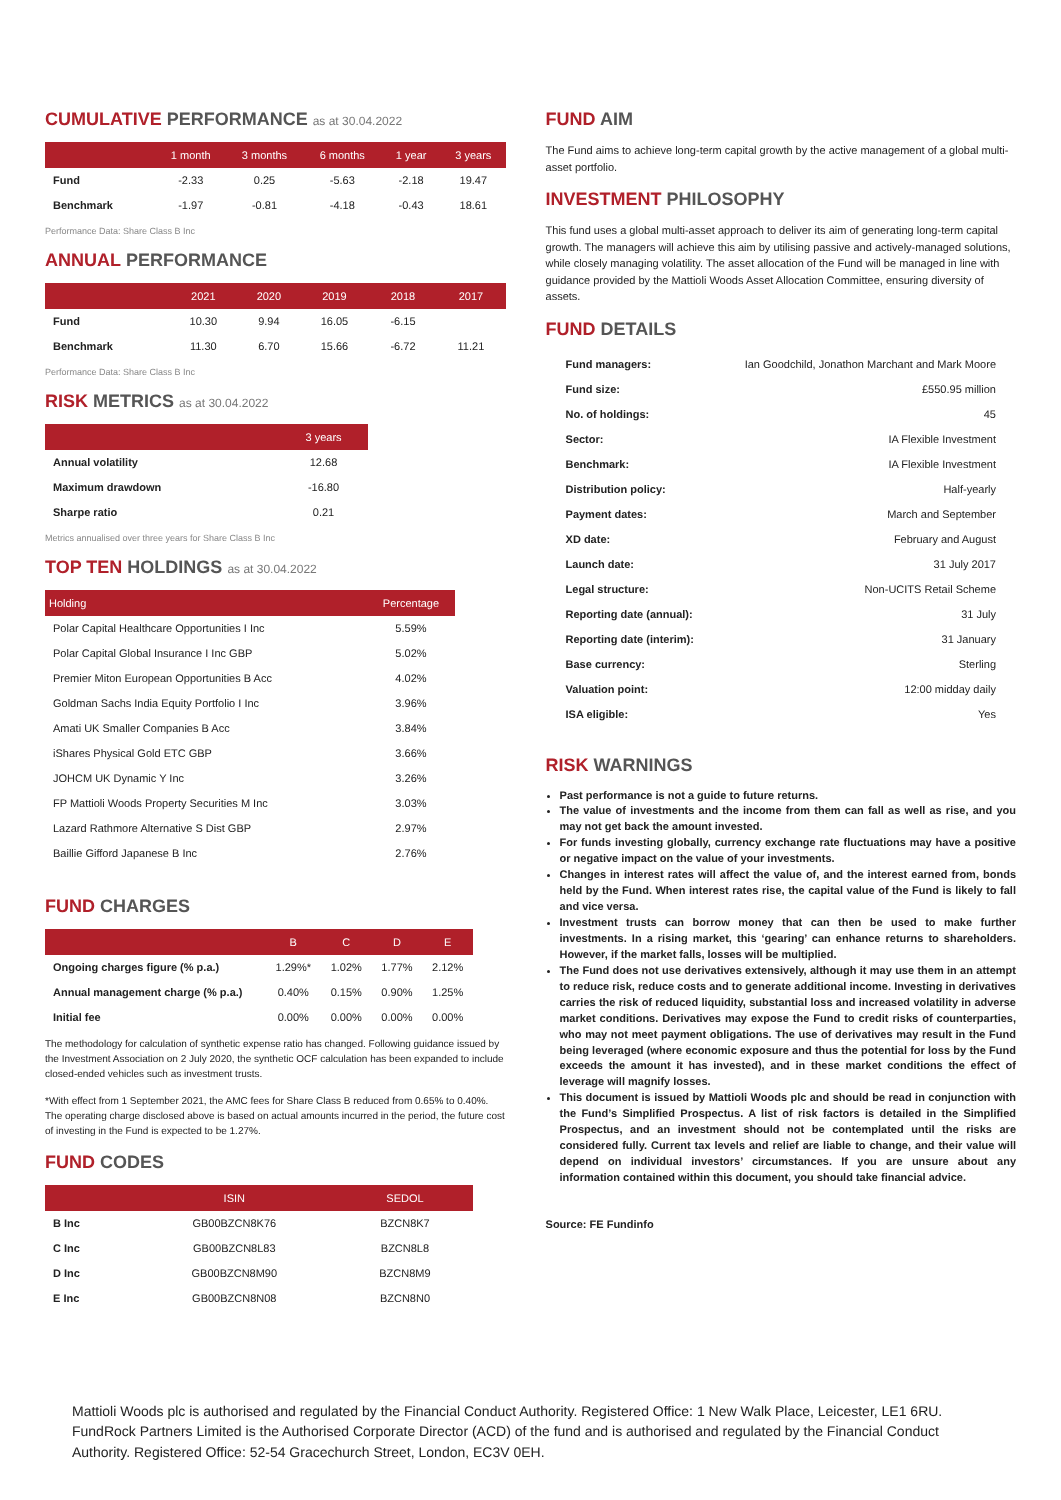CUMULATIVE PERFORMANCE as at 30.04.2022
| | 1 month | 3 months | 6 months | 1 year | 3 years |
| --- | --- | --- | --- | --- | --- |
| Fund | -2.33 | 0.25 | -5.63 | -2.18 | 19.47 |
| Benchmark | -1.97 | -0.81 | -4.18 | -0.43 | 18.61 |
Performance Data: Share Class B Inc
ANNUAL PERFORMANCE
| | 2021 | 2020 | 2019 | 2018 | 2017 |
| --- | --- | --- | --- | --- | --- |
| Fund | 10.30 | 9.94 | 16.05 | -6.15 | |
| Benchmark | 11.30 | 6.70 | 15.66 | -6.72 | 11.21 |
Performance Data: Share Class B Inc
RISK METRICS as at 30.04.2022
| | 3 years |
| --- | --- |
| Annual volatility | 12.68 |
| Maximum drawdown | -16.80 |
| Sharpe ratio | 0.21 |
Metrics annualised over three years for Share Class B Inc
TOP TEN HOLDINGS as at 30.04.2022
| Holding | Percentage |
| --- | --- |
| Polar Capital Healthcare Opportunities I Inc | 5.59% |
| Polar Capital Global Insurance I Inc GBP | 5.02% |
| Premier Miton European Opportunities B Acc | 4.02% |
| Goldman Sachs India Equity Portfolio I Inc | 3.96% |
| Amati UK Smaller Companies B Acc | 3.84% |
| iShares Physical Gold ETC GBP | 3.66% |
| JOHCM UK Dynamic Y Inc | 3.26% |
| FP Mattioli Woods Property Securities M Inc | 3.03% |
| Lazard Rathmore Alternative S Dist GBP | 2.97% |
| Baillie Gifford Japanese B Inc | 2.76% |
FUND CHARGES
| | B | C | D | E |
| --- | --- | --- | --- | --- |
| Ongoing charges figure (% p.a.) | 1.29%* | 1.02% | 1.77% | 2.12% |
| Annual management charge (% p.a.) | 0.40% | 0.15% | 0.90% | 1.25% |
| Initial fee | 0.00% | 0.00% | 0.00% | 0.00% |
The methodology for calculation of synthetic expense ratio has changed. Following guidance issued by the Investment Association on 2 July 2020, the synthetic OCF calculation has been expanded to include closed-ended vehicles such as investment trusts.
*With effect from 1 September 2021, the AMC fees for Share Class B reduced from 0.65% to 0.40%. The operating charge disclosed above is based on actual amounts incurred in the period, the future cost of investing in the Fund is expected to be 1.27%.
FUND CODES
| | ISIN | SEDOL |
| --- | --- | --- |
| B Inc | GB00BZCN8K76 | BZCN8K7 |
| C Inc | GB00BZCN8L83 | BZCN8L8 |
| D Inc | GB00BZCN8M90 | BZCN8M9 |
| E Inc | GB00BZCN8N08 | BZCN8N0 |
FUND AIM
The Fund aims to achieve long-term capital growth by the active management of a global multi-asset portfolio.
INVESTMENT PHILOSOPHY
This fund uses a global multi-asset approach to deliver its aim of generating long-term capital growth. The managers will achieve this aim by utilising passive and actively-managed solutions, while closely managing volatility. The asset allocation of the Fund will be managed in line with guidance provided by the Mattioli Woods Asset Allocation Committee, ensuring diversity of assets.
FUND DETAILS
| Fund managers: | Ian Goodchild, Jonathon Marchant and Mark Moore |
| Fund size: | £550.95 million |
| No. of holdings: | 45 |
| Sector: | IA Flexible Investment |
| Benchmark: | IA Flexible Investment |
| Distribution policy: | Half-yearly |
| Payment dates: | March and September |
| XD date: | February and August |
| Launch date: | 31 July 2017 |
| Legal structure: | Non-UCITS Retail Scheme |
| Reporting date (annual): | 31 July |
| Reporting date (interim): | 31 January |
| Base currency: | Sterling |
| Valuation point: | 12:00 midday daily |
| ISA eligible: | Yes |
RISK WARNINGS
Past performance is not a guide to future returns.
The value of investments and the income from them can fall as well as rise, and you may not get back the amount invested.
For funds investing globally, currency exchange rate fluctuations may have a positive or negative impact on the value of your investments.
Changes in interest rates will affect the value of, and the interest earned from, bonds held by the Fund. When interest rates rise, the capital value of the Fund is likely to fall and vice versa.
Investment trusts can borrow money that can then be used to make further investments. In a rising market, this ‘gearing’ can enhance returns to shareholders. However, if the market falls, losses will be multiplied.
The Fund does not use derivatives extensively, although it may use them in an attempt to reduce risk, reduce costs and to generate additional income. Investing in derivatives carries the risk of reduced liquidity, substantial loss and increased volatility in adverse market conditions. Derivatives may expose the Fund to credit risks of counterparties, who may not meet payment obligations. The use of derivatives may result in the Fund being leveraged (where economic exposure and thus the potential for loss by the Fund exceeds the amount it has invested), and in these market conditions the effect of leverage will magnify losses.
This document is issued by Mattioli Woods plc and should be read in conjunction with the Fund’s Simplified Prospectus. A list of risk factors is detailed in the Simplified Prospectus, and an investment should not be contemplated until the risks are considered fully. Current tax levels and relief are liable to change, and their value will depend on individual investors’ circumstances. If you are unsure about any information contained within this document, you should take financial advice.
Source: FE Fundinfo
Mattioli Woods plc is authorised and regulated by the Financial Conduct Authority. Registered Office: 1 New Walk Place, Leicester, LE1 6RU. FundRock Partners Limited is the Authorised Corporate Director (ACD) of the fund and is authorised and regulated by the Financial Conduct Authority. Registered Office: 52-54 Gracechurch Street, London, EC3V 0EH.